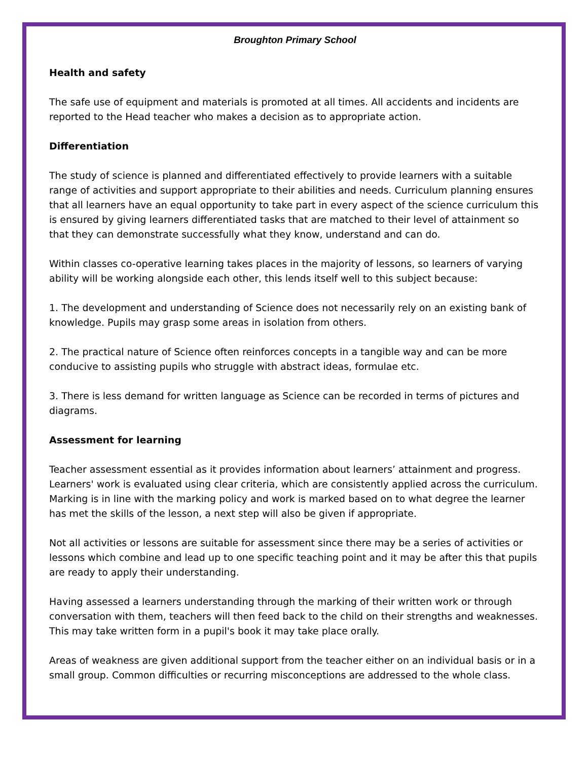Broughton Primary School
Health and safety
The safe use of equipment and materials is promoted at all times. All accidents and incidents are reported to the Head teacher who makes a decision as to appropriate action.
Differentiation
The study of science is planned and differentiated effectively to provide learners with a suitable range of activities and support appropriate to their abilities and needs. Curriculum planning ensures that all learners have an equal opportunity to take part in every aspect of the science curriculum this is ensured by giving learners differentiated tasks that are matched to their level of attainment so that they can demonstrate successfully what they know, understand and can do.
Within classes co-operative learning takes places in the majority of lessons, so learners of varying ability will be working alongside each other, this lends itself well to this subject because:
1. The development and understanding of Science does not necessarily rely on an existing bank of knowledge. Pupils may grasp some areas in isolation from others.
2. The practical nature of Science often reinforces concepts in a tangible way and can be more conducive to assisting pupils who struggle with abstract ideas, formulae etc.
3. There is less demand for written language as Science can be recorded in terms of pictures and diagrams.
Assessment for learning
Teacher assessment essential as it provides information about learners’ attainment and progress. Learners' work is evaluated using clear criteria, which are consistently applied across the curriculum. Marking is in line with the marking policy and work is marked based on to what degree the learner has met the skills of the lesson, a next step will also be given if appropriate.
Not all activities or lessons are suitable for assessment since there may be a series of activities or lessons which combine and lead up to one specific teaching point and it may be after this that pupils are ready to apply their understanding.
Having assessed a learners understanding through the marking of their written work or through conversation with them, teachers will then feed back to the child on their strengths and weaknesses. This may take written form in a pupil's book it may take place orally.
Areas of weakness are given additional support from the teacher either on an individual basis or in a small group. Common difficulties or recurring misconceptions are addressed to the whole class.